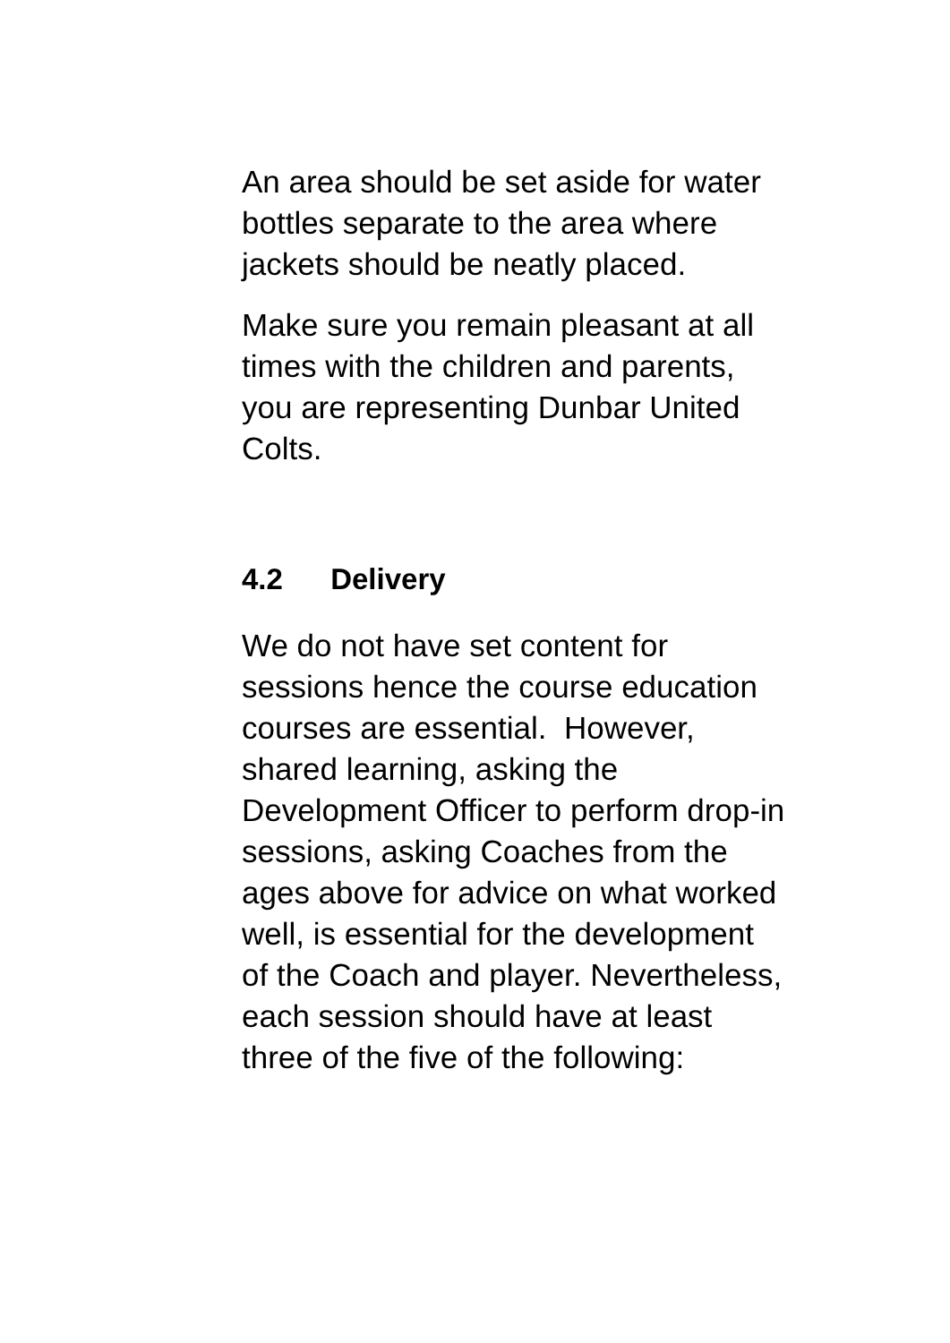An area should be set aside for water bottles separate to the area where jackets should be neatly placed.
Make sure you remain pleasant at all times with the children and parents, you are representing Dunbar United Colts.
4.2 Delivery
We do not have set content for sessions hence the course education courses are essential. However, shared learning, asking the Development Officer to perform drop-in sessions, asking Coaches from the ages above for advice on what worked well, is essential for the development of the Coach and player. Nevertheless, each session should have at least three of the five of the following: